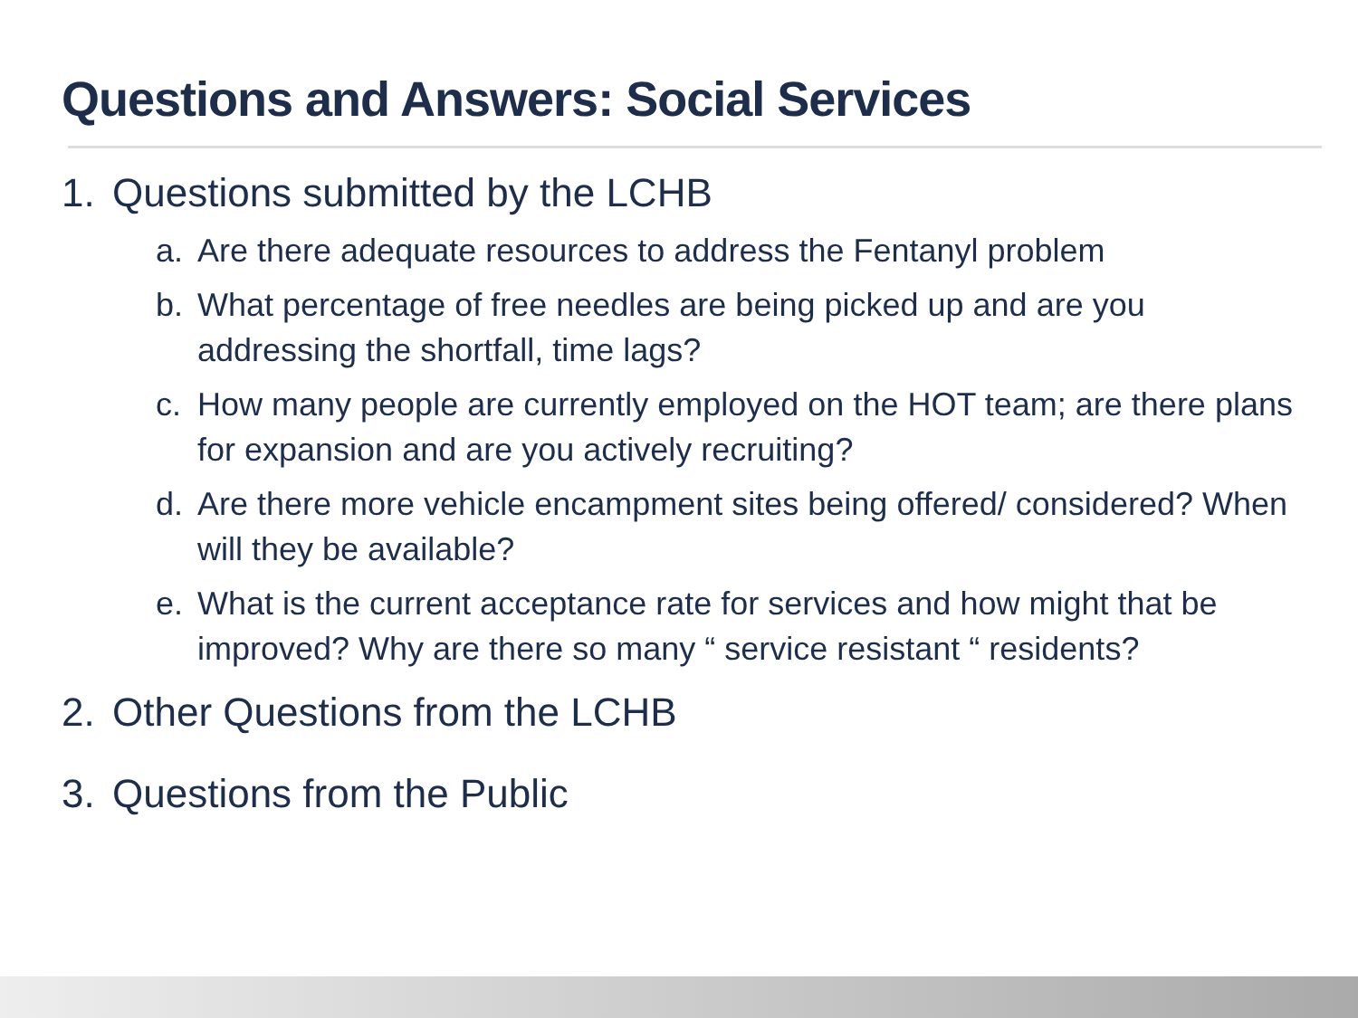Questions and Answers: Social Services
1. Questions submitted by the LCHB
a. Are there adequate resources to address the Fentanyl problem
b. What percentage of free needles are being picked up and are you addressing the shortfall, time lags?
c. How many people are currently employed on the HOT team; are there plans for expansion and are you actively recruiting?
d. Are there more vehicle encampment sites being offered/ considered? When will they be available?
e. What is the current acceptance rate for services and how might that be improved? Why are there so many “ service resistant “ residents?
2. Other Questions from the LCHB
3. Questions from the Public